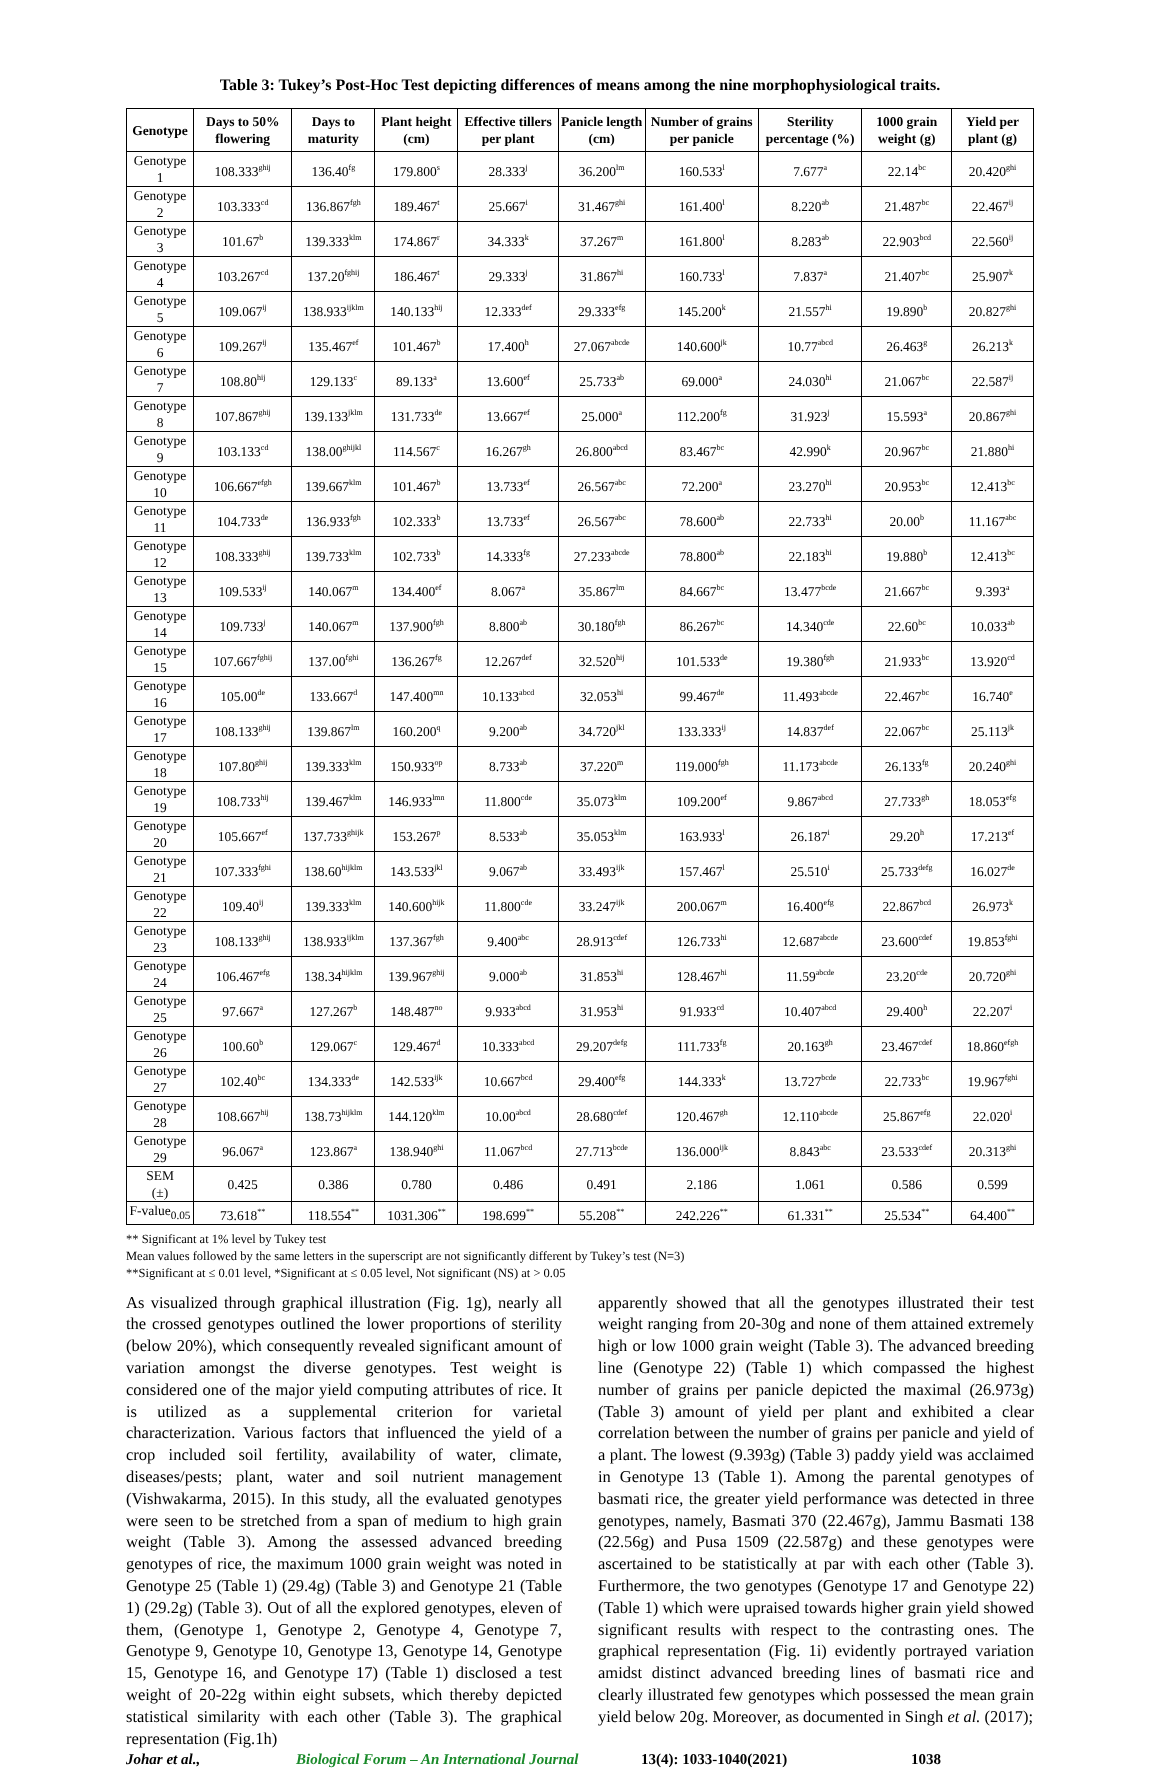Table 3: Tukey’s Post-Hoc Test depicting differences of means among the nine morphophysiological traits.
| Genotype | Days to 50% flowering | Days to maturity | Plant height (cm) | Effective tillers per plant | Panicle length (cm) | Number of grains per panicle | Sterility percentage (%) | 1000 grain weight (g) | Yield per plant (g) |
| --- | --- | --- | --- | --- | --- | --- | --- | --- | --- |
| Genotype 1 | 108.333<sup>ghij</sup> | 136.40<sup>fg</sup> | 179.800<sup>s</sup> | 28.333<sup>j</sup> | 36.200<sup>lm</sup> | 160.533<sup>l</sup> | 7.677<sup>a</sup> | 22.14<sup>bc</sup> | 20.420<sup>ghi</sup> |
| Genotype 2 | 103.333<sup>cd</sup> | 136.867<sup>fgh</sup> | 189.467<sup>t</sup> | 25.667<sup>i</sup> | 31.467<sup>ghi</sup> | 161.400<sup>l</sup> | 8.220<sup>ab</sup> | 21.487<sup>bc</sup> | 22.467<sup>ij</sup> |
| Genotype 3 | 101.67<sup>b</sup> | 139.333<sup>klm</sup> | 174.867<sup>r</sup> | 34.333<sup>k</sup> | 37.267<sup>m</sup> | 161.800<sup>l</sup> | 8.283<sup>ab</sup> | 22.903<sup>bcd</sup> | 22.560<sup>ij</sup> |
| Genotype 4 | 103.267<sup>cd</sup> | 137.20<sup>fghij</sup> | 186.467<sup>t</sup> | 29.333<sup>j</sup> | 31.867<sup>hi</sup> | 160.733<sup>l</sup> | 7.837<sup>a</sup> | 21.407<sup>bc</sup> | 25.907<sup>k</sup> |
| Genotype 5 | 109.067<sup>ij</sup> | 138.933<sup>ijklm</sup> | 140.133<sup>hij</sup> | 12.333<sup>def</sup> | 29.333<sup>efg</sup> | 145.200<sup>k</sup> | 21.557<sup>hi</sup> | 19.890<sup>b</sup> | 20.827<sup>ghi</sup> |
| Genotype 6 | 109.267<sup>ij</sup> | 135.467<sup>ef</sup> | 101.467<sup>b</sup> | 17.400<sup>h</sup> | 27.067<sup>abcde</sup> | 140.600<sup>jk</sup> | 10.77<sup>abcd</sup> | 26.463<sup>g</sup> | 26.213<sup>k</sup> |
| Genotype 7 | 108.80<sup>hij</sup> | 129.133<sup>c</sup> | 89.133<sup>a</sup> | 13.600<sup>ef</sup> | 25.733<sup>ab</sup> | 69.000<sup>a</sup> | 24.030<sup>hi</sup> | 21.067<sup>bc</sup> | 22.587<sup>ij</sup> |
| Genotype 8 | 107.867<sup>ghij</sup> | 139.133<sup>jklm</sup> | 131.733<sup>de</sup> | 13.667<sup>ef</sup> | 25.000<sup>a</sup> | 112.200<sup>fg</sup> | 31.923<sup>j</sup> | 15.593<sup>a</sup> | 20.867<sup>ghi</sup> |
| Genotype 9 | 103.133<sup>cd</sup> | 138.00<sup>ghijkl</sup> | 114.567<sup>c</sup> | 16.267<sup>gh</sup> | 26.800<sup>abcd</sup> | 83.467<sup>bc</sup> | 42.990<sup>k</sup> | 20.967<sup>bc</sup> | 21.880<sup>hi</sup> |
| Genotype 10 | 106.667<sup>efgh</sup> | 139.667<sup>klm</sup> | 101.467<sup>b</sup> | 13.733<sup>ef</sup> | 26.567<sup>abc</sup> | 72.200<sup>a</sup> | 23.270<sup>hi</sup> | 20.953<sup>bc</sup> | 12.413<sup>bc</sup> |
| Genotype 11 | 104.733<sup>de</sup> | 136.933<sup>fgh</sup> | 102.333<sup>b</sup> | 13.733<sup>ef</sup> | 26.567<sup>abc</sup> | 78.600<sup>ab</sup> | 22.733<sup>hi</sup> | 20.00<sup>b</sup> | 11.167<sup>abc</sup> |
| Genotype 12 | 108.333<sup>ghij</sup> | 139.733<sup>klm</sup> | 102.733<sup>b</sup> | 14.333<sup>fg</sup> | 27.233<sup>abcde</sup> | 78.800<sup>ab</sup> | 22.183<sup>hi</sup> | 19.880<sup>b</sup> | 12.413<sup>bc</sup> |
| Genotype 13 | 109.533<sup>ij</sup> | 140.067<sup>m</sup> | 134.400<sup>ef</sup> | 8.067<sup>a</sup> | 35.867<sup>lm</sup> | 84.667<sup>bc</sup> | 13.477<sup>bcde</sup> | 21.667<sup>bc</sup> | 9.393<sup>a</sup> |
| Genotype 14 | 109.733<sup>j</sup> | 140.067<sup>m</sup> | 137.900<sup>fgh</sup> | 8.800<sup>ab</sup> | 30.180<sup>fgh</sup> | 86.267<sup>bc</sup> | 14.340<sup>cde</sup> | 22.60<sup>bc</sup> | 10.033<sup>ab</sup> |
| Genotype 15 | 107.667<sup>fghij</sup> | 137.00<sup>fghi</sup> | 136.267<sup>fg</sup> | 12.267<sup>def</sup> | 32.520<sup>hij</sup> | 101.533<sup>de</sup> | 19.380<sup>fgh</sup> | 21.933<sup>bc</sup> | 13.920<sup>cd</sup> |
| Genotype 16 | 105.00<sup>de</sup> | 133.667<sup>d</sup> | 147.400<sup>mn</sup> | 10.133<sup>abcd</sup> | 32.053<sup>hi</sup> | 99.467<sup>de</sup> | 11.493<sup>abcde</sup> | 22.467<sup>bc</sup> | 16.740<sup>e</sup> |
| Genotype 17 | 108.133<sup>ghij</sup> | 139.867<sup>lm</sup> | 160.200<sup>q</sup> | 9.200<sup>ab</sup> | 34.720<sup>jkl</sup> | 133.333<sup>ij</sup> | 14.837<sup>def</sup> | 22.067<sup>bc</sup> | 25.113<sup>jk</sup> |
| Genotype 18 | 107.80<sup>ghij</sup> | 139.333<sup>klm</sup> | 150.933<sup>op</sup> | 8.733<sup>ab</sup> | 37.220<sup>m</sup> | 119.000<sup>fgh</sup> | 11.173<sup>abcde</sup> | 26.133<sup>fg</sup> | 20.240<sup>ghi</sup> |
| Genotype 19 | 108.733<sup>hij</sup> | 139.467<sup>klm</sup> | 146.933<sup>lmn</sup> | 11.800<sup>cde</sup> | 35.073<sup>klm</sup> | 109.200<sup>ef</sup> | 9.867<sup>abcd</sup> | 27.733<sup>gh</sup> | 18.053<sup>efg</sup> |
| Genotype 20 | 105.667<sup>ef</sup> | 137.733<sup>ghijk</sup> | 153.267<sup>p</sup> | 8.533<sup>ab</sup> | 35.053<sup>klm</sup> | 163.933<sup>l</sup> | 26.187<sup>i</sup> | 29.20<sup>h</sup> | 17.213<sup>ef</sup> |
| Genotype 21 | 107.333<sup>fghi</sup> | 138.60<sup>hijklm</sup> | 143.533<sup>jkl</sup> | 9.067<sup>ab</sup> | 33.493<sup>ijk</sup> | 157.467<sup>l</sup> | 25.510<sup>i</sup> | 25.733<sup>defg</sup> | 16.027<sup>de</sup> |
| Genotype 22 | 109.40<sup>ij</sup> | 139.333<sup>klm</sup> | 140.600<sup>hijk</sup> | 11.800<sup>cde</sup> | 33.247<sup>ijk</sup> | 200.067<sup>m</sup> | 16.400<sup>efg</sup> | 22.867<sup>bcd</sup> | 26.973<sup>k</sup> |
| Genotype 23 | 108.133<sup>ghij</sup> | 138.933<sup>ijklm</sup> | 137.367<sup>fgh</sup> | 9.400<sup>abc</sup> | 28.913<sup>cdef</sup> | 126.733<sup>hi</sup> | 12.687<sup>abcde</sup> | 23.600<sup>cdef</sup> | 19.853<sup>fghi</sup> |
| Genotype 24 | 106.467<sup>efg</sup> | 138.34<sup>hijklm</sup> | 139.967<sup>ghij</sup> | 9.000<sup>ab</sup> | 31.853<sup>hi</sup> | 128.467<sup>hi</sup> | 11.59<sup>abcde</sup> | 23.20<sup>cde</sup> | 20.720<sup>ghi</sup> |
| Genotype 25 | 97.667<sup>a</sup> | 127.267<sup>b</sup> | 148.487<sup>no</sup> | 9.933<sup>abcd</sup> | 31.953<sup>hi</sup> | 91.933<sup>cd</sup> | 10.407<sup>abcd</sup> | 29.400<sup>h</sup> | 22.207<sup>i</sup> |
| Genotype 26 | 100.60<sup>b</sup> | 129.067<sup>c</sup> | 129.467<sup>d</sup> | 10.333<sup>abcd</sup> | 29.207<sup>defg</sup> | 111.733<sup>fg</sup> | 20.163<sup>gh</sup> | 23.467<sup>cdef</sup> | 18.860<sup>efgh</sup> |
| Genotype 27 | 102.40<sup>bc</sup> | 134.333<sup>de</sup> | 142.533<sup>ijk</sup> | 10.667<sup>bcd</sup> | 29.400<sup>efg</sup> | 144.333<sup>k</sup> | 13.727<sup>bcde</sup> | 22.733<sup>bc</sup> | 19.967<sup>fghi</sup> |
| Genotype 28 | 108.667<sup>hij</sup> | 138.73<sup>hijklm</sup> | 144.120<sup>klm</sup> | 10.00<sup>abcd</sup> | 28.680<sup>cdef</sup> | 120.467<sup>gh</sup> | 12.110<sup>abcde</sup> | 25.867<sup>efg</sup> | 22.020<sup>i</sup> |
| Genotype 29 | 96.067<sup>a</sup> | 123.867<sup>a</sup> | 138.940<sup>ghi</sup> | 11.067<sup>bcd</sup> | 27.713<sup>bcde</sup> | 136.000<sup>ijk</sup> | 8.843<sup>abc</sup> | 23.533<sup>cdef</sup> | 20.313<sup>ghi</sup> |
| SEM (±) | 0.425 | 0.386 | 0.780 | 0.486 | 0.491 | 2.186 | 1.061 | 0.586 | 0.599 |
| F-value<sub>0.05</sub> | 73.618<sup>**</sup> | 118.554<sup>**</sup> | 1031.306<sup>**</sup> | 198.699<sup>**</sup> | 55.208<sup>**</sup> | 242.226<sup>**</sup> | 61.331<sup>**</sup> | 25.534<sup>**</sup> | 64.400<sup>**</sup> |
** Significant at 1% level by Tukey test
Mean values followed by the same letters in the superscript are not significantly different by Tukey’s test (N=3)
**Significant at ≤ 0.01 level, *Significant at ≤ 0.05 level, Not significant (NS) at > 0.05
As visualized through graphical illustration (Fig. 1g), nearly all the crossed genotypes outlined the lower proportions of sterility (below 20%), which consequently revealed significant amount of variation amongst the diverse genotypes. Test weight is considered one of the major yield computing attributes of rice. It is utilized as a supplemental criterion for varietal characterization. Various factors that influenced the yield of a crop included soil fertility, availability of water, climate, diseases/pests; plant, water and soil nutrient management (Vishwakarma, 2015). In this study, all the evaluated genotypes were seen to be stretched from a span of medium to high grain weight (Table 3). Among the assessed advanced breeding genotypes of rice, the maximum 1000 grain weight was noted in Genotype 25 (Table 1) (29.4g) (Table 3) and Genotype 21 (Table 1) (29.2g) (Table 3). Out of all the explored genotypes, eleven of them, (Genotype 1, Genotype 2, Genotype 4, Genotype 7, Genotype 9, Genotype 10, Genotype 13, Genotype 14, Genotype 15, Genotype 16, and Genotype 17) (Table 1) disclosed a test weight of 20-22g within eight subsets, which thereby depicted statistical similarity with each other (Table 3). The graphical representation (Fig.1h)
apparently showed that all the genotypes illustrated their test weight ranging from 20-30g and none of them attained extremely high or low 1000 grain weight (Table 3). The advanced breeding line (Genotype 22) (Table 1) which compassed the highest number of grains per panicle depicted the maximal (26.973g) (Table 3) amount of yield per plant and exhibited a clear correlation between the number of grains per panicle and yield of a plant. The lowest (9.393g) (Table 3) paddy yield was acclaimed in Genotype 13 (Table 1). Among the parental genotypes of basmati rice, the greater yield performance was detected in three genotypes, namely, Basmati 370 (22.467g), Jammu Basmati 138 (22.56g) and Pusa 1509 (22.587g) and these genotypes were ascertained to be statistically at par with each other (Table 3). Furthermore, the two genotypes (Genotype 17 and Genotype 22) (Table 1) which were upraised towards higher grain yield showed significant results with respect to the contrasting ones. The graphical representation (Fig. 1i) evidently portrayed variation amidst distinct advanced breeding lines of basmati rice and clearly illustrated few genotypes which possessed the mean grain yield below 20g. Moreover, as documented in Singh et al. (2017);
Johar et al., Biological Forum – An International Journal 13(4): 1033-1040(2021) 1038